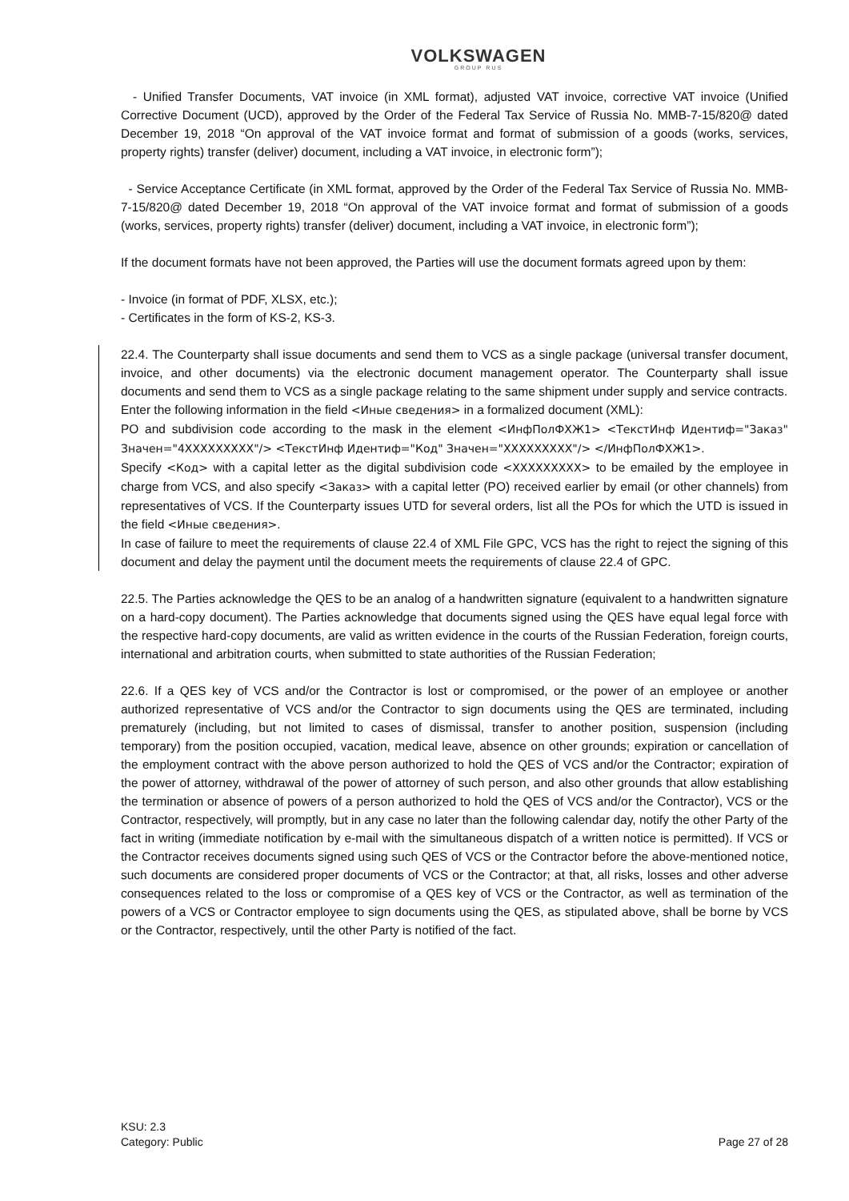VOLKSWAGEN
GROUP RUS
- Unified Transfer Documents, VAT invoice (in XML format), adjusted VAT invoice, corrective VAT invoice (Unified Corrective Document (UCD), approved by the Order of the Federal Tax Service of Russia No. MMB-7-15/820@ dated December 19, 2018 “On approval of the VAT invoice format and format of submission of a goods (works, services, property rights) transfer (deliver) document, including a VAT invoice, in electronic form”);
- Service Acceptance Certificate (in XML format, approved by the Order of the Federal Tax Service of Russia No. MMB-7-15/820@ dated December 19, 2018 “On approval of the VAT invoice format and format of submission of a goods (works, services, property rights) transfer (deliver) document, including a VAT invoice, in electronic form”);
If the document formats have not been approved, the Parties will use the document formats agreed upon by them:
- Invoice (in format of PDF, XLSX, etc.);
- Certificates in the form of KS-2, KS-3.
22.4. The Counterparty shall issue documents and send them to VCS as a single package (universal transfer document, invoice, and other documents) via the electronic document management operator. The Counterparty shall issue documents and send them to VCS as a single package relating to the same shipment under supply and service contracts.
Enter the following information in the field <Иные сведения> in a formalized document (XML):
PO and subdivision code according to the mask in the element <ИнфПолФХЖ1> <ТекстИнф Идентиф="Заказ" Значен="4XXXXXXXXX"/> <ТекстИнф Идентиф="Код" Значен="XXXXXXXXX"/> </ИнфПолФХЖ1>.
Specify <Код> with a capital letter as the digital subdivision code <XXXXXXXXX> to be emailed by the employee in charge from VCS, and also specify <Заказ> with a capital letter (PO) received earlier by email (or other channels) from representatives of VCS. If the Counterparty issues UTD for several orders, list all the POs for which the UTD is issued in the field <Иные сведения>.
In case of failure to meet the requirements of clause 22.4 of XML File GPC, VCS has the right to reject the signing of this document and delay the payment until the document meets the requirements of clause 22.4 of GPC.
22.5. The Parties acknowledge the QES to be an analog of a handwritten signature (equivalent to a handwritten signature on a hard-copy document). The Parties acknowledge that documents signed using the QES have equal legal force with the respective hard-copy documents, are valid as written evidence in the courts of the Russian Federation, foreign courts, international and arbitration courts, when submitted to state authorities of the Russian Federation;
22.6. If a QES key of VCS and/or the Contractor is lost or compromised, or the power of an employee or another authorized representative of VCS and/or the Contractor to sign documents using the QES are terminated, including prematurely (including, but not limited to cases of dismissal, transfer to another position, suspension (including temporary) from the position occupied, vacation, medical leave, absence on other grounds; expiration or cancellation of the employment contract with the above person authorized to hold the QES of VCS and/or the Contractor; expiration of the power of attorney, withdrawal of the power of attorney of such person, and also other grounds that allow establishing the termination or absence of powers of a person authorized to hold the QES of VCS and/or the Contractor), VCS or the Contractor, respectively, will promptly, but in any case no later than the following calendar day, notify the other Party of the fact in writing (immediate notification by e-mail with the simultaneous dispatch of a written notice is permitted). If VCS or the Contractor receives documents signed using such QES of VCS or the Contractor before the above-mentioned notice, such documents are considered proper documents of VCS or the Contractor; at that, all risks, losses and other adverse consequences related to the loss or compromise of a QES key of VCS or the Contractor, as well as termination of the powers of a VCS or Contractor employee to sign documents using the QES, as stipulated above, shall be borne by VCS or the Contractor, respectively, until the other Party is notified of the fact.
KSU: 2.3
Category: Public
Page 27 of 28